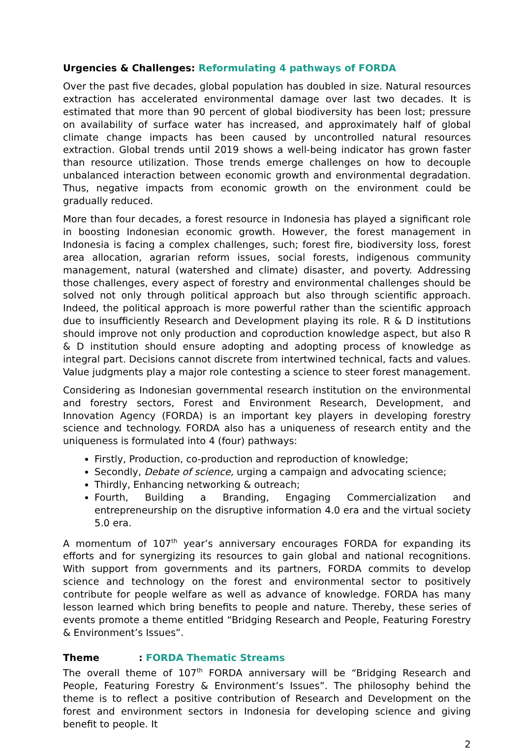Urgencies & Challenges: Reformulating 4 pathways of FORDA
Over the past five decades, global population has doubled in size. Natural resources extraction has accelerated environmental damage over last two decades. It is estimated that more than 90 percent of global biodiversity has been lost; pressure on availability of surface water has increased, and approximately half of global climate change impacts has been caused by uncontrolled natural resources extraction. Global trends until 2019 shows a well-being indicator has grown faster than resource utilization. Those trends emerge challenges on how to decouple unbalanced interaction between economic growth and environmental degradation. Thus, negative impacts from economic growth on the environment could be gradually reduced.
More than four decades, a forest resource in Indonesia has played a significant role in boosting Indonesian economic growth. However, the forest management in Indonesia is facing a complex challenges, such; forest fire, biodiversity loss, forest area allocation, agrarian reform issues, social forests, indigenous community management, natural (watershed and climate) disaster, and poverty. Addressing those challenges, every aspect of forestry and environmental challenges should be solved not only through political approach but also through scientific approach. Indeed, the political approach is more powerful rather than the scientific approach due to insufficiently Research and Development playing its role. R & D institutions should improve not only production and coproduction knowledge aspect, but also R & D institution should ensure adopting and adopting process of knowledge as integral part. Decisions cannot discrete from intertwined technical, facts and values. Value judgments play a major role contesting a science to steer forest management.
Considering as Indonesian governmental research institution on the environmental and forestry sectors, Forest and Environment Research, Development, and Innovation Agency (FORDA) is an important key players in developing forestry science and technology. FORDA also has a uniqueness of research entity and the uniqueness is formulated into 4 (four) pathways:
Firstly, Production, co-production and reproduction of knowledge;
Secondly, Debate of science, urging a campaign and advocating science;
Thirdly, Enhancing networking & outreach;
Fourth, Building a Branding, Engaging Commercialization and entrepreneurship on the disruptive information 4.0 era and the virtual society 5.0 era.
A momentum of 107<sup>th</sup> year’s anniversary encourages FORDA for expanding its efforts and for synergizing its resources to gain global and national recognitions. With support from governments and its partners, FORDA commits to develop science and technology on the forest and environmental sector to positively contribute for people welfare as well as advance of knowledge. FORDA has many lesson learned which bring benefits to people and nature. Thereby, these series of events promote a theme entitled “Bridging Research and People, Featuring Forestry & Environment’s Issues”.
Theme : FORDA Thematic Streams
The overall theme of 107<sup>th</sup> FORDA anniversary will be “Bridging Research and People, Featuring Forestry & Environment’s Issues”. The philosophy behind the theme is to reflect a positive contribution of Research and Development on the forest and environment sectors in Indonesia for developing science and giving benefit to people. It
2